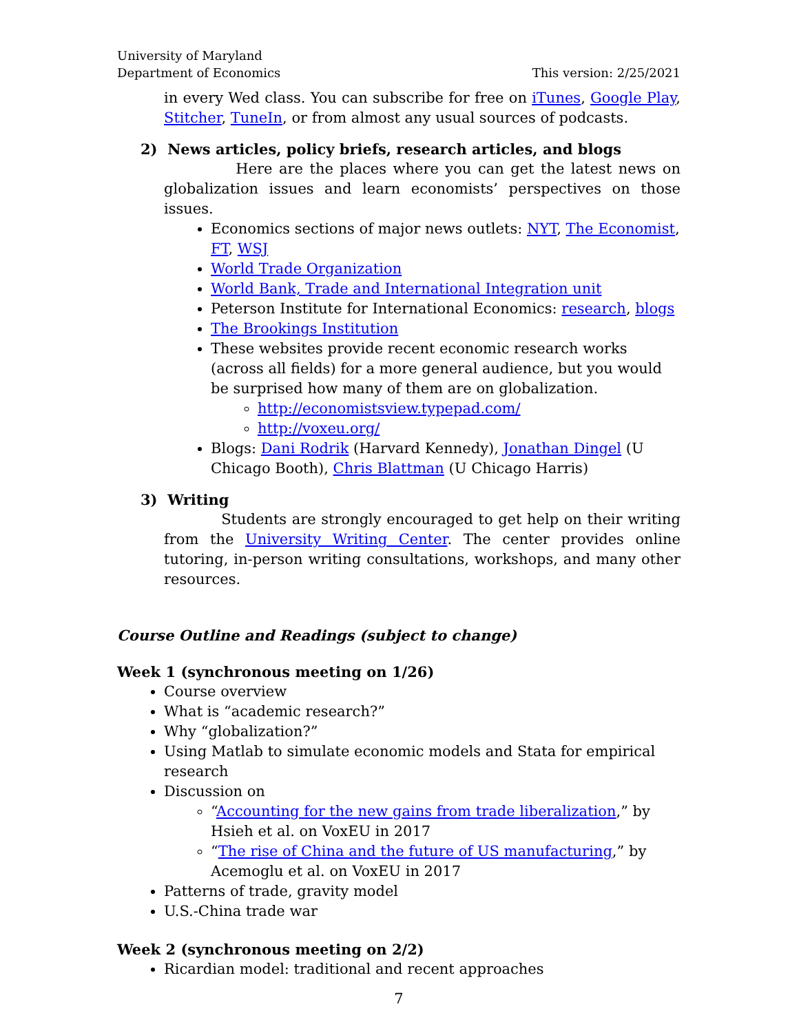University of Maryland
Department of Economics
This version: 2/25/2021
in every Wed class. You can subscribe for free on iTunes, Google Play, Stitcher, TuneIn, or from almost any usual sources of podcasts.
2) News articles, policy briefs, research articles, and blogs
Here are the places where you can get the latest news on globalization issues and learn economists’ perspectives on those issues.
Economics sections of major news outlets: NYT, The Economist, FT, WSJ
World Trade Organization
World Bank, Trade and International Integration unit
Peterson Institute for International Economics: research, blogs
The Brookings Institution
These websites provide recent economic research works (across all fields) for a more general audience, but you would be surprised how many of them are on globalization.
http://economistsview.typepad.com/
http://voxeu.org/
Blogs: Dani Rodrik (Harvard Kennedy), Jonathan Dingel (U Chicago Booth), Chris Blattman (U Chicago Harris)
3) Writing
Students are strongly encouraged to get help on their writing from the University Writing Center. The center provides online tutoring, in-person writing consultations, workshops, and many other resources.
Course Outline and Readings (subject to change)
Week 1 (synchronous meeting on 1/26)
Course overview
What is “academic research?”
Why “globalization?”
Using Matlab to simulate economic models and Stata for empirical research
Discussion on
“Accounting for the new gains from trade liberalization,” by Hsieh et al. on VoxEU in 2017
“The rise of China and the future of US manufacturing,” by Acemoglu et al. on VoxEU in 2017
Patterns of trade, gravity model
U.S.-China trade war
Week 2 (synchronous meeting on 2/2)
Ricardian model: traditional and recent approaches
7